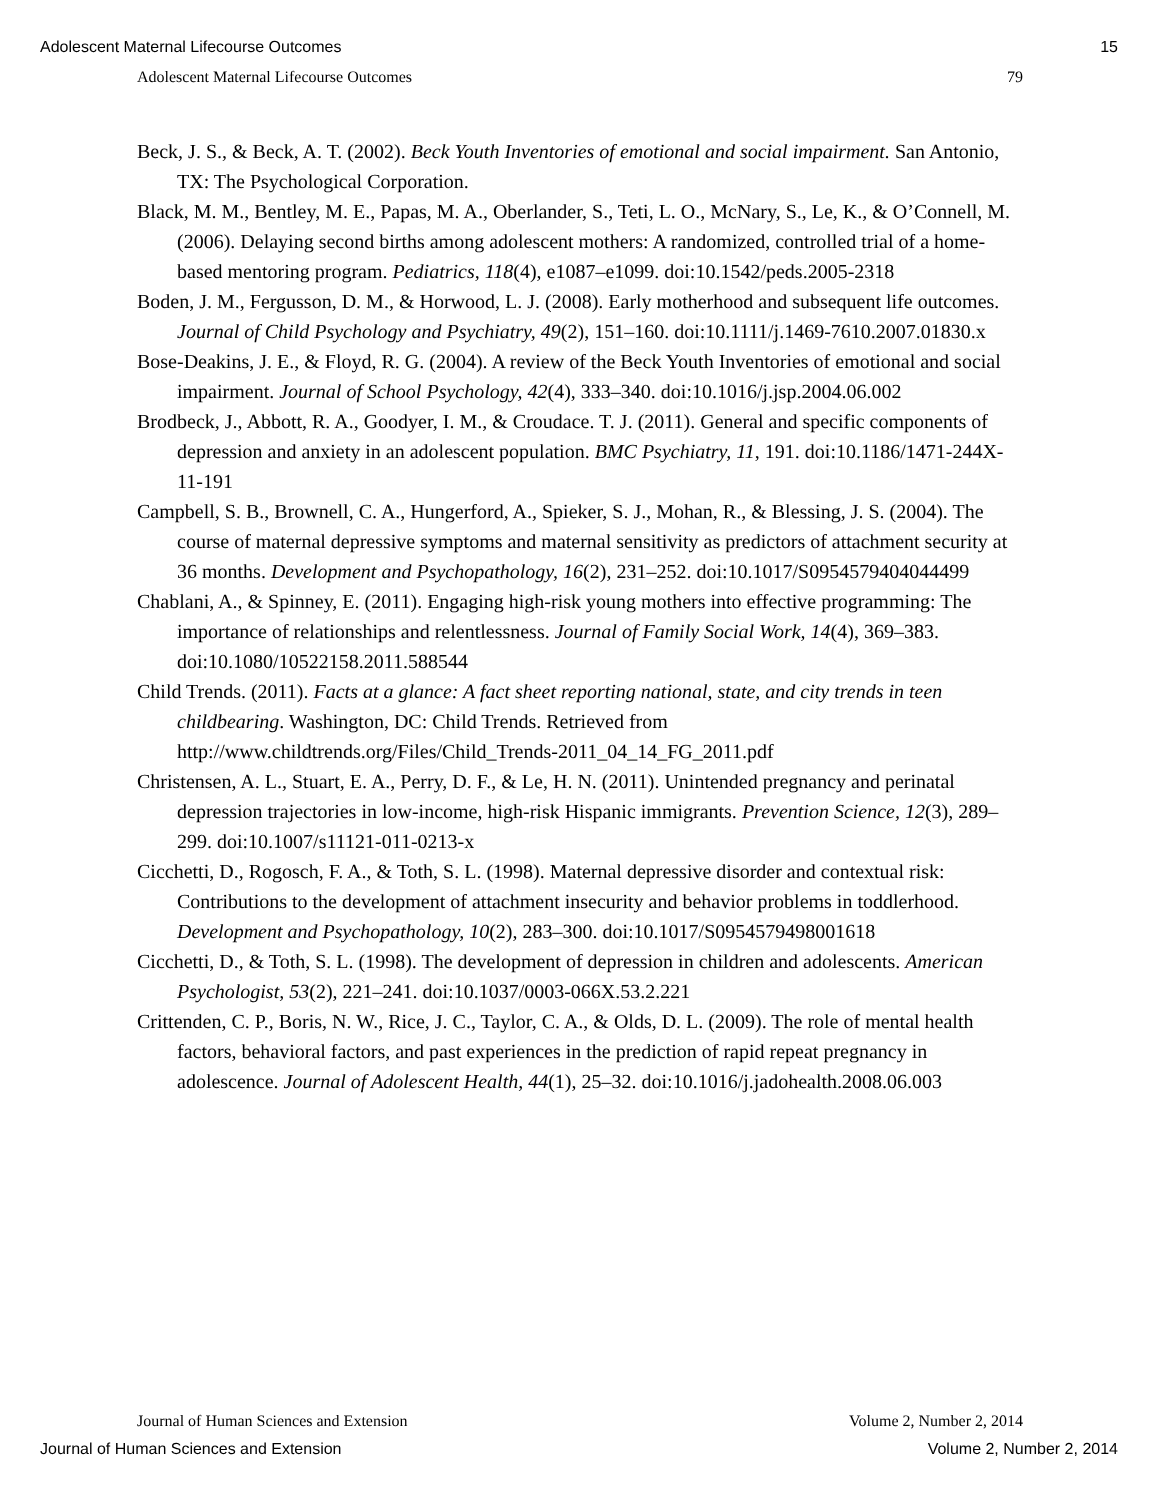Adolescent Maternal Lifecourse Outcomes 15
Adolescent Maternal Lifecourse Outcomes 79
Beck, J. S., & Beck, A. T. (2002). Beck Youth Inventories of emotional and social impairment. San Antonio, TX: The Psychological Corporation.
Black, M. M., Bentley, M. E., Papas, M. A., Oberlander, S., Teti, L. O., McNary, S., Le, K., & O’Connell, M. (2006). Delaying second births among adolescent mothers: A randomized, controlled trial of a home-based mentoring program. Pediatrics, 118(4), e1087–e1099. doi:10.1542/peds.2005-2318
Boden, J. M., Fergusson, D. M., & Horwood, L. J. (2008). Early motherhood and subsequent life outcomes. Journal of Child Psychology and Psychiatry, 49(2), 151–160. doi:10.1111/j.1469-7610.2007.01830.x
Bose-Deakins, J. E., & Floyd, R. G. (2004). A review of the Beck Youth Inventories of emotional and social impairment. Journal of School Psychology, 42(4), 333–340. doi:10.1016/j.jsp.2004.06.002
Brodbeck, J., Abbott, R. A., Goodyer, I. M., & Croudace. T. J. (2011). General and specific components of depression and anxiety in an adolescent population. BMC Psychiatry, 11, 191. doi:10.1186/1471-244X-11-191
Campbell, S. B., Brownell, C. A., Hungerford, A., Spieker, S. J., Mohan, R., & Blessing, J. S. (2004). The course of maternal depressive symptoms and maternal sensitivity as predictors of attachment security at 36 months. Development and Psychopathology, 16(2), 231–252. doi:10.1017/S0954579404044499
Chablani, A., & Spinney, E. (2011). Engaging high-risk young mothers into effective programming: The importance of relationships and relentlessness. Journal of Family Social Work, 14(4), 369–383. doi:10.1080/10522158.2011.588544
Child Trends. (2011). Facts at a glance: A fact sheet reporting national, state, and city trends in teen childbearing. Washington, DC: Child Trends. Retrieved from http://www.childtrends.org/Files/Child_Trends-2011_04_14_FG_2011.pdf
Christensen, A. L., Stuart, E. A., Perry, D. F., & Le, H. N. (2011). Unintended pregnancy and perinatal depression trajectories in low-income, high-risk Hispanic immigrants. Prevention Science, 12(3), 289–299. doi:10.1007/s11121-011-0213-x
Cicchetti, D., Rogosch, F. A., & Toth, S. L. (1998). Maternal depressive disorder and contextual risk: Contributions to the development of attachment insecurity and behavior problems in toddlerhood. Development and Psychopathology, 10(2), 283–300. doi:10.1017/S0954579498001618
Cicchetti, D., & Toth, S. L. (1998). The development of depression in children and adolescents. American Psychologist, 53(2), 221–241. doi:10.1037/0003-066X.53.2.221
Crittenden, C. P., Boris, N. W., Rice, J. C., Taylor, C. A., & Olds, D. L. (2009). The role of mental health factors, behavioral factors, and past experiences in the prediction of rapid repeat pregnancy in adolescence. Journal of Adolescent Health, 44(1), 25–32. doi:10.1016/j.jadohealth.2008.06.003
Journal of Human Sciences and Extension Volume 2, Number 2, 2014
Journal of Human Sciences and Extension Volume 2, Number 2, 2014